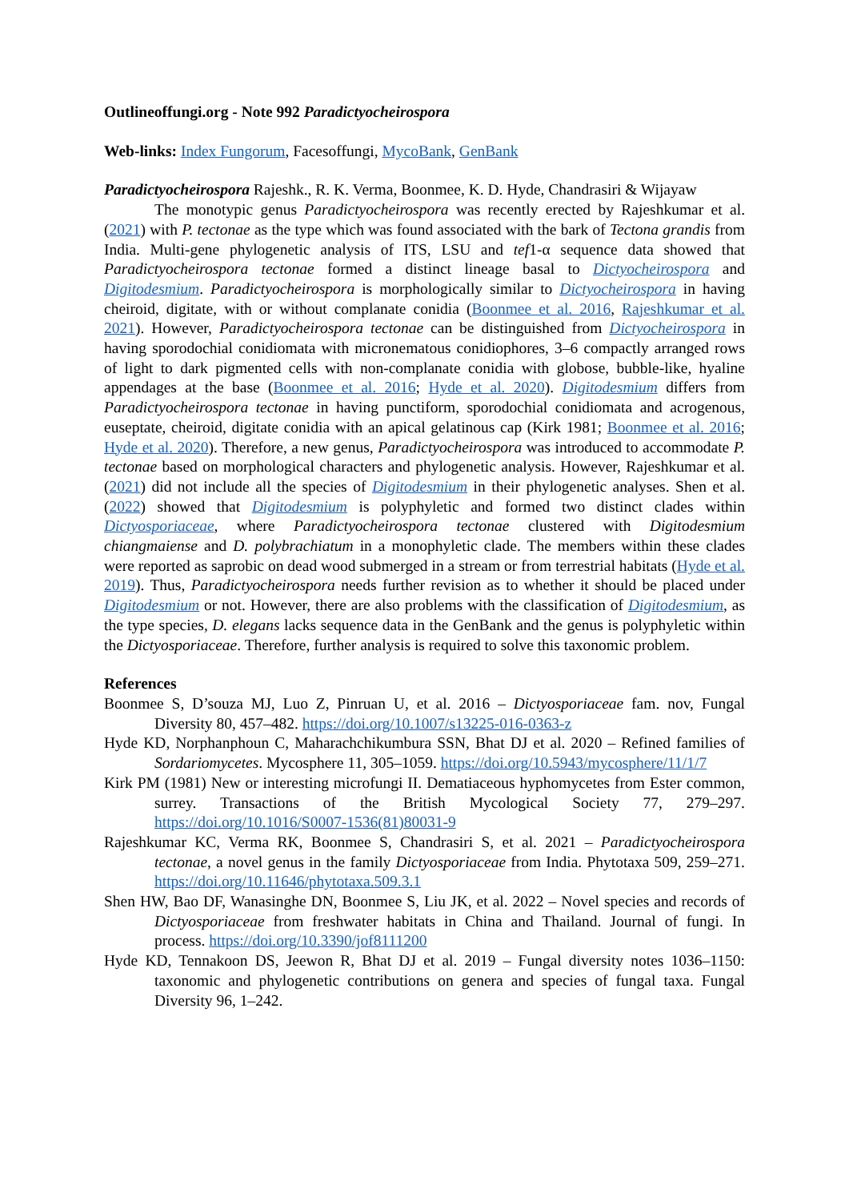Outlineoffungi.org - Note 992 Paradictyocheirospora
Web-links: Index Fungorum, Facesoffungi, MycoBank, GenBank
Paradictyocheirospora Rajeshk., R. K. Verma, Boonmee, K. D. Hyde, Chandrasiri & Wijayaw
The monotypic genus Paradictyocheirospora was recently erected by Rajeshkumar et al. (2021) with P. tectonae as the type which was found associated with the bark of Tectona grandis from India. Multi-gene phylogenetic analysis of ITS, LSU and tef1-α sequence data showed that Paradictyocheirospora tectonae formed a distinct lineage basal to Dictyocheirospora and Digitodesmium. Paradictyocheirospora is morphologically similar to Dictyocheirospora in having cheiroid, digitate, with or without complanate conidia (Boonmee et al. 2016, Rajeshkumar et al. 2021). However, Paradictyocheirospora tectonae can be distinguished from Dictyocheirospora in having sporodochial conidiomata with micronematous conidiophores, 3–6 compactly arranged rows of light to dark pigmented cells with non-complanate conidia with globose, bubble-like, hyaline appendages at the base (Boonmee et al. 2016; Hyde et al. 2020). Digitodesmium differs from Paradictyocheirospora tectonae in having punctiform, sporodochial conidiomata and acrogenous, euseptate, cheiroid, digitate conidia with an apical gelatinous cap (Kirk 1981; Boonmee et al. 2016; Hyde et al. 2020). Therefore, a new genus, Paradictyocheirospora was introduced to accommodate P. tectonae based on morphological characters and phylogenetic analysis. However, Rajeshkumar et al. (2021) did not include all the species of Digitodesmium in their phylogenetic analyses. Shen et al. (2022) showed that Digitodesmium is polyphyletic and formed two distinct clades within Dictyosporiaceae, where Paradictyocheirospora tectonae clustered with Digitodesmium chiangmaiense and D. polybrachiatum in a monophyletic clade. The members within these clades were reported as saprobic on dead wood submerged in a stream or from terrestrial habitats (Hyde et al. 2019). Thus, Paradictyocheirospora needs further revision as to whether it should be placed under Digitodesmium or not. However, there are also problems with the classification of Digitodesmium, as the type species, D. elegans lacks sequence data in the GenBank and the genus is polyphyletic within the Dictyosporiaceae. Therefore, further analysis is required to solve this taxonomic problem.
References
Boonmee S, D’souza MJ, Luo Z, Pinruan U, et al. 2016 – Dictyosporiaceae fam. nov, Fungal Diversity 80, 457–482. https://doi.org/10.1007/s13225-016-0363-z
Hyde KD, Norphanphoun C, Maharachchikumbura SSN, Bhat DJ et al. 2020 – Refined families of Sordariomycetes. Mycosphere 11, 305–1059. https://doi.org/10.5943/mycosphere/11/1/7
Kirk PM (1981) New or interesting microfungi II. Dematiaceous hyphomycetes from Ester common, surrey. Transactions of the British Mycological Society 77, 279–297. https://doi.org/10.1016/S0007-1536(81)80031-9
Rajeshkumar KC, Verma RK, Boonmee S, Chandrasiri S, et al. 2021 – Paradictyocheirospora tectonae, a novel genus in the family Dictyosporiaceae from India. Phytotaxa 509, 259–271. https://doi.org/10.11646/phytotaxa.509.3.1
Shen HW, Bao DF, Wanasinghe DN, Boonmee S, Liu JK, et al. 2022 – Novel species and records of Dictyosporiaceae from freshwater habitats in China and Thailand. Journal of fungi. In process. https://doi.org/10.3390/jof8111200
Hyde KD, Tennakoon DS, Jeewon R, Bhat DJ et al. 2019 – Fungal diversity notes 1036–1150: taxonomic and phylogenetic contributions on genera and species of fungal taxa. Fungal Diversity 96, 1–242.